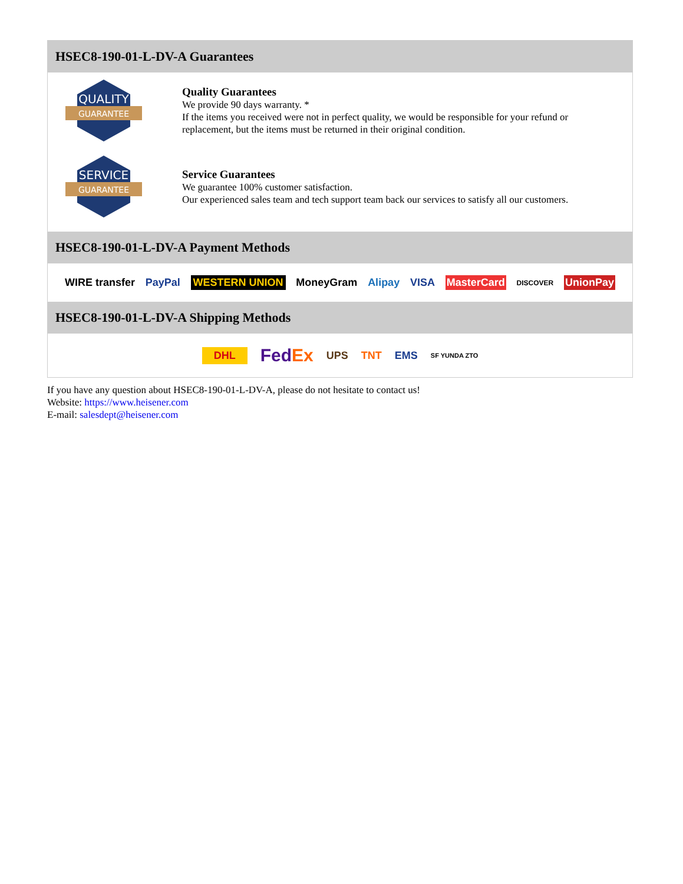HSEC8-190-01-L-DV-A Guarantees
QUALITY
GUARANTEE
Quality Guarantees
We provide 90 days warranty. *
If the items you received were not in perfect quality, we would be responsible for your refund or replacement, but the items must be returned in their original condition.
SERVICE
GUARANTEE
Service Guarantees
We guarantee 100% customer satisfaction.
Our experienced sales team and tech support team back our services to satisfy all our customers.
HSEC8-190-01-L-DV-A Payment Methods
WIRE transfer PayPal WESTERN UNION MoneyGram Alipay VISA MasterCard DISCOVER UnionPay
HSEC8-190-01-L-DV-A Shipping Methods
DHL FedEx UPS TNT EMS SF YUNDA ZTO
If you have any question about HSEC8-190-01-L-DV-A, please do not hesitate to contact us!
Website: https://www.heisener.com
E-mail: salesdept@heisener.com